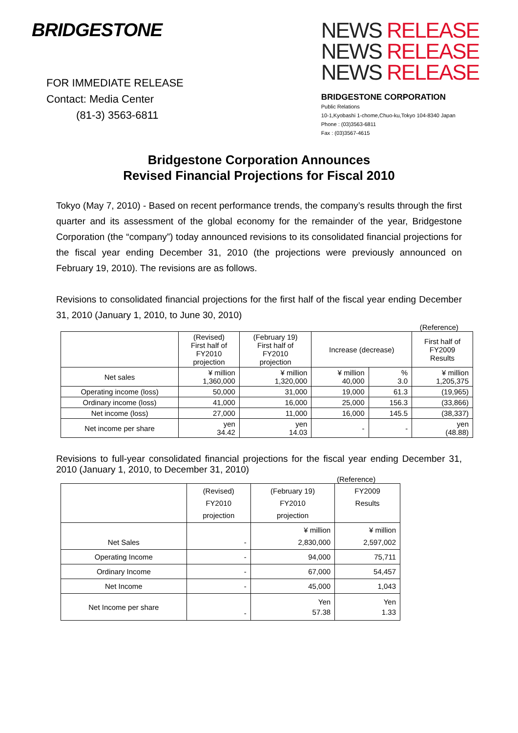BRIDGESTONE
FOR IMMEDIATE RELEASE
Contact: Media Center
(81-3) 3563-6811
NEWS RELEASE
NEWS RELEASE
NEWS RELEASE
BRIDGESTONE CORPORATION
Public Relations
10-1,Kyobashi 1-chome,Chuo-ku,Tokyo 104-8340 Japan
Phone : (03)3563-6811
Fax : (03)3567-4615
Bridgestone Corporation Announces
Revised Financial Projections for Fiscal 2010
Tokyo (May 7, 2010) - Based on recent performance trends, the company’s results through the first quarter and its assessment of the global economy for the remainder of the year, Bridgestone Corporation (the “company”) today announced revisions to its consolidated financial projections for the fiscal year ending December 31, 2010 (the projections were previously announced on February 19, 2010). The revisions are as follows.
Revisions to consolidated financial projections for the first half of the fiscal year ending December 31, 2010 (January 1, 2010, to June 30, 2010)
(Reference)
| | (Revised) First half of FY2010 projection | (February 19) First half of FY2010 projection | Increase (decrease) | | First half of FY2009 Results |
| --- | --- | --- | --- | --- | --- |
| Net sales | ¥ million 1,360,000 | ¥ million 1,320,000 | ¥ million 40,000 | % 3.0 | ¥ million 1,205,375 |
| Operating income (loss) | 50,000 | 31,000 | 19,000 | 61.3 | (19,965) |
| Ordinary income (loss) | 41,000 | 16,000 | 25,000 | 156.3 | (33,866) |
| Net income (loss) | 27,000 | 11,000 | 16,000 | 145.5 | (38,337) |
| Net income per share | yen 34.42 | yen 14.03 | - | - | yen (48.88) |
Revisions to full-year consolidated financial projections for the fiscal year ending December 31, 2010 (January 1, 2010, to December 31, 2010)
(Reference)
| | (Revised) FY2010 projection | (February 19) FY2010 projection | FY2009 Results |
| --- | --- | --- | --- |
| Net Sales | - | ¥ million 2,830,000 | ¥ million 2,597,002 |
| Operating Income | - | 94,000 | 75,711 |
| Ordinary Income | - | 67,000 | 54,457 |
| Net Income | - | 45,000 | 1,043 |
| Net Income per share | - | Yen 57.38 | Yen 1.33 |